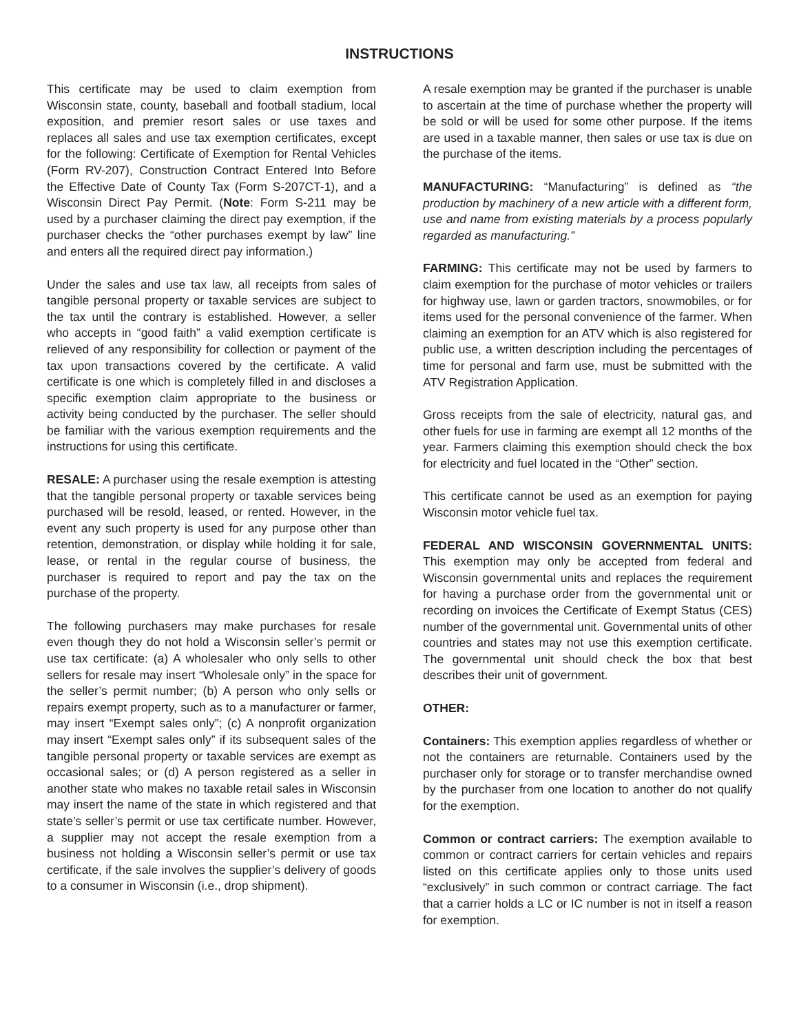INSTRUCTIONS
This certificate may be used to claim exemption from Wisconsin state, county, baseball and football stadium, local exposition, and premier resort sales or use taxes and replaces all sales and use tax exemption certificates, except for the following: Certificate of Exemption for Rental Vehicles (Form RV-207), Construction Contract Entered Into Before the Effective Date of County Tax (Form S-207CT-1), and a Wisconsin Direct Pay Permit. (Note: Form S-211 may be used by a purchaser claiming the direct pay exemption, if the purchaser checks the “other purchases exempt by law” line and enters all the required direct pay information.)
Under the sales and use tax law, all receipts from sales of tangible personal property or taxable services are subject to the tax until the contrary is established. However, a seller who accepts in “good faith” a valid exemption certificate is relieved of any responsibility for collection or payment of the tax upon transactions covered by the certificate. A valid certificate is one which is completely filled in and discloses a specific exemption claim appropriate to the business or activity being conducted by the purchaser. The seller should be familiar with the various exemption requirements and the instructions for using this certificate.
RESALE: A purchaser using the resale exemption is attesting that the tangible personal property or taxable services being purchased will be resold, leased, or rented. However, in the event any such property is used for any purpose other than retention, demonstration, or display while holding it for sale, lease, or rental in the regular course of business, the purchaser is required to report and pay the tax on the purchase of the property.
The following purchasers may make purchases for resale even though they do not hold a Wisconsin seller’s permit or use tax certificate: (a) A wholesaler who only sells to other sellers for resale may insert “Wholesale only” in the space for the seller’s permit number; (b) A person who only sells or repairs exempt property, such as to a manufacturer or farmer, may insert “Exempt sales only”; (c) A nonprofit organization may insert “Exempt sales only” if its subsequent sales of the tangible personal property or taxable services are exempt as occasional sales; or (d) A person registered as a seller in another state who makes no taxable retail sales in Wisconsin may insert the name of the state in which registered and that state’s seller’s permit or use tax certificate number. However, a supplier may not accept the resale exemption from a business not holding a Wisconsin seller’s permit or use tax certificate, if the sale involves the supplier’s delivery of goods to a consumer in Wisconsin (i.e., drop shipment).
A resale exemption may be granted if the purchaser is unable to ascertain at the time of purchase whether the property will be sold or will be used for some other purpose. If the items are used in a taxable manner, then sales or use tax is due on the purchase of the items.
MANUFACTURING: “Manufacturing” is defined as “the production by machinery of a new article with a different form, use and name from existing materials by a process popularly regarded as manufacturing.”
FARMING: This certificate may not be used by farmers to claim exemption for the purchase of motor vehicles or trailers for highway use, lawn or garden tractors, snowmobiles, or for items used for the personal convenience of the farmer. When claiming an exemption for an ATV which is also registered for public use, a written description including the percentages of time for personal and farm use, must be submitted with the ATV Registration Application.
Gross receipts from the sale of electricity, natural gas, and other fuels for use in farming are exempt all 12 months of the year. Farmers claiming this exemption should check the box for electricity and fuel located in the “Other” section.
This certificate cannot be used as an exemption for paying Wisconsin motor vehicle fuel tax.
FEDERAL AND WISCONSIN GOVERNMENTAL UNITS: This exemption may only be accepted from federal and Wisconsin governmental units and replaces the requirement for having a purchase order from the governmental unit or recording on invoices the Certificate of Exempt Status (CES) number of the governmental unit. Governmental units of other countries and states may not use this exemption certificate. The governmental unit should check the box that best describes their unit of government.
OTHER:
Containers: This exemption applies regardless of whether or not the containers are returnable. Containers used by the purchaser only for storage or to transfer merchandise owned by the purchaser from one location to another do not qualify for the exemption.
Common or contract carriers: The exemption available to common or contract carriers for certain vehicles and repairs listed on this certificate applies only to those units used “exclusively” in such common or contract carriage. The fact that a carrier holds a LC or IC number is not in itself a reason for exemption.